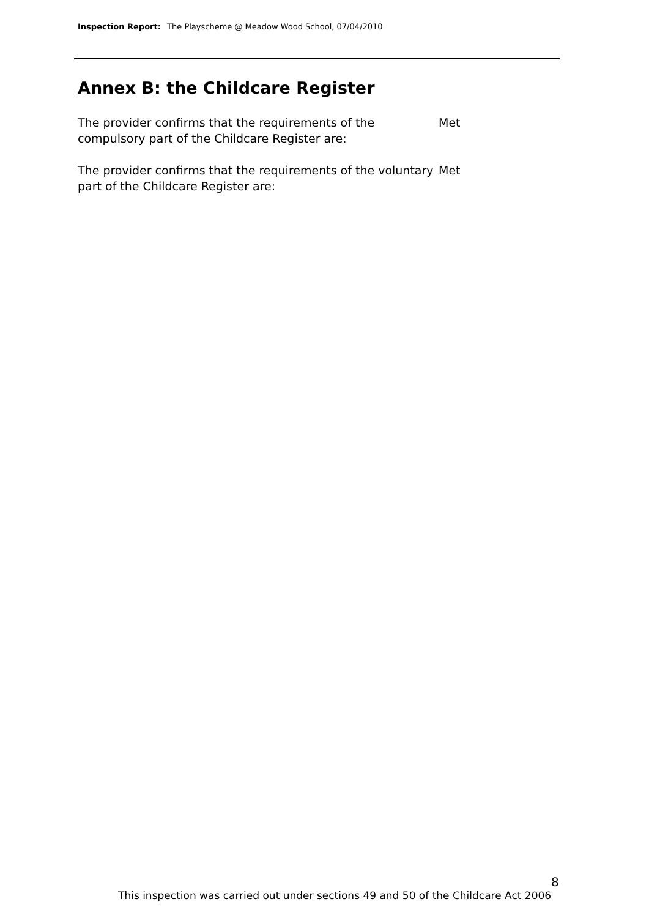Inspection Report: The Playscheme @ Meadow Wood School, 07/04/2010
Annex B: the Childcare Register
The provider confirms that the requirements of the compulsory part of the Childcare Register are:
Met
The provider confirms that the requirements of the voluntary part of the Childcare Register are:
Met
8
This inspection was carried out under sections 49 and 50 of the Childcare Act 2006